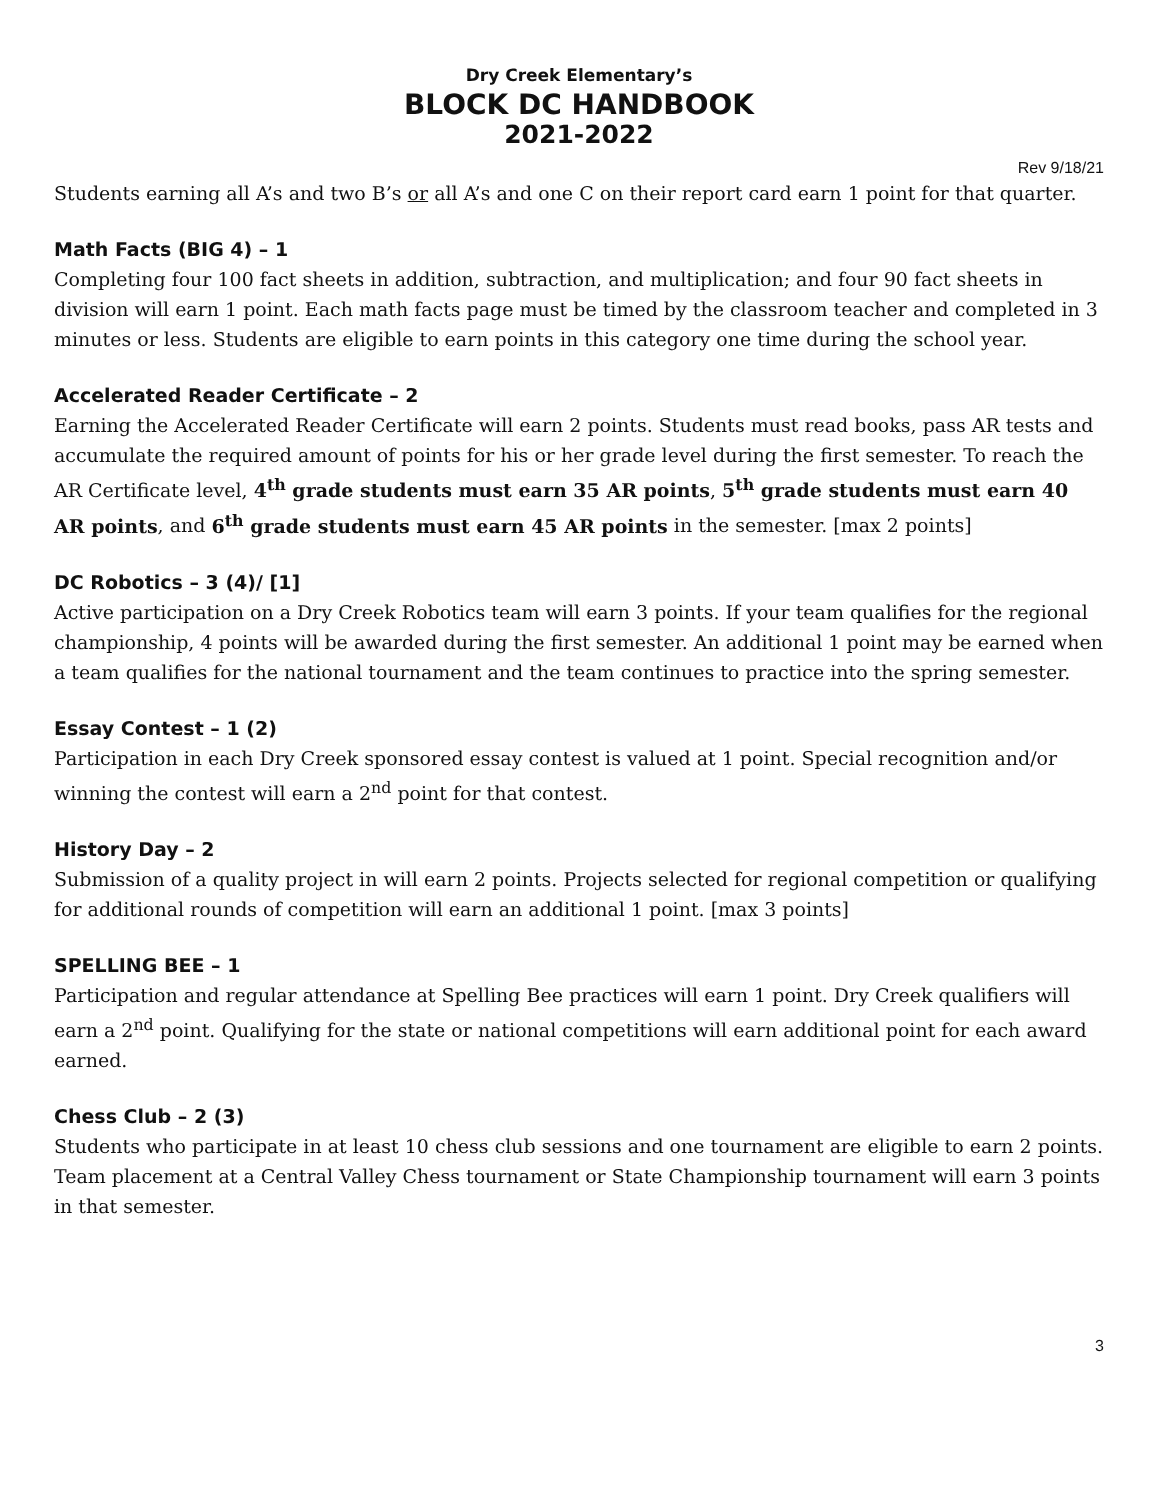Dry Creek Elementary’s
BLOCK DC HANDBOOK
2021-2022
Rev 9/18/21
Students earning all A’s and two B’s or all A’s and one C on their report card earn 1 point for that quarter.
Math Facts (BIG 4) – 1
Completing four 100 fact sheets in addition, subtraction, and multiplication; and four 90 fact sheets in division will earn 1 point. Each math facts page must be timed by the classroom teacher and completed in 3 minutes or less. Students are eligible to earn points in this category one time during the school year.
Accelerated Reader Certificate – 2
Earning the Accelerated Reader Certificate will earn 2 points. Students must read books, pass AR tests and accumulate the required amount of points for his or her grade level during the first semester. To reach the AR Certificate level, 4<sup>th</sup> grade students must earn 35 AR points, 5<sup>th</sup> grade students must earn 40 AR points, and 6<sup>th</sup> grade students must earn 45 AR points in the semester. [max 2 points]
DC Robotics – 3 (4)/ [1]
Active participation on a Dry Creek Robotics team will earn 3 points. If your team qualifies for the regional championship, 4 points will be awarded during the first semester. An additional 1 point may be earned when a team qualifies for the national tournament and the team continues to practice into the spring semester.
Essay Contest – 1 (2)
Participation in each Dry Creek sponsored essay contest is valued at 1 point. Special recognition and/or winning the contest will earn a 2<sup>nd</sup> point for that contest.
History Day – 2
Submission of a quality project in will earn 2 points. Projects selected for regional competition or qualifying for additional rounds of competition will earn an additional 1 point. [max 3 points]
SPELLING BEE – 1
Participation and regular attendance at Spelling Bee practices will earn 1 point. Dry Creek qualifiers will earn a 2<sup>nd</sup> point. Qualifying for the state or national competitions will earn additional point for each award earned.
Chess Club – 2 (3)
Students who participate in at least 10 chess club sessions and one tournament are eligible to earn 2 points. Team placement at a Central Valley Chess tournament or State Championship tournament will earn 3 points in that semester.
3